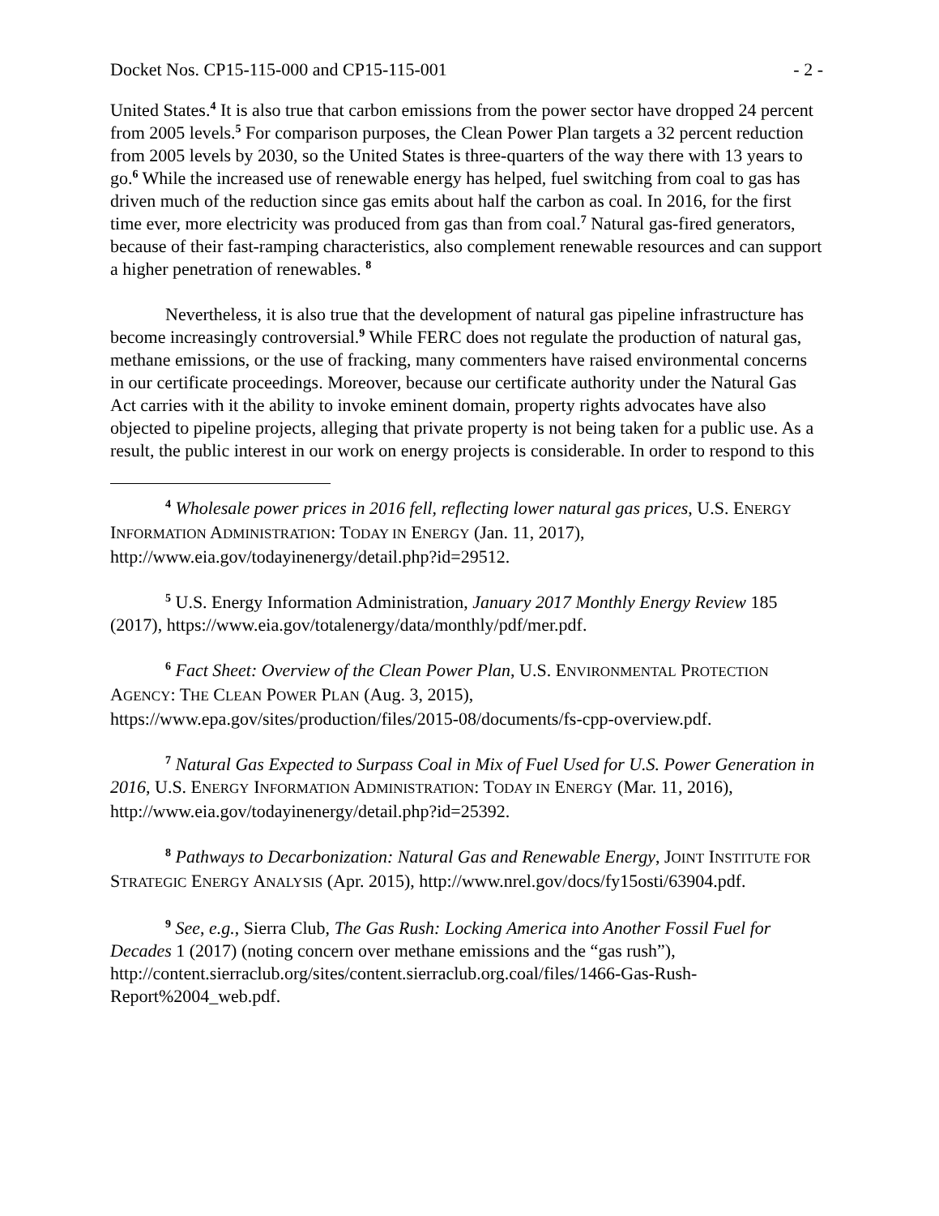Docket Nos. CP15-115-000 and CP15-115-001 - 2 -
United States.<sup>4</sup> It is also true that carbon emissions from the power sector have dropped 24 percent from 2005 levels.<sup>5</sup> For comparison purposes, the Clean Power Plan targets a 32 percent reduction from 2005 levels by 2030, so the United States is three-quarters of the way there with 13 years to go.<sup>6</sup> While the increased use of renewable energy has helped, fuel switching from coal to gas has driven much of the reduction since gas emits about half the carbon as coal. In 2016, for the first time ever, more electricity was produced from gas than from coal.<sup>7</sup> Natural gas-fired generators, because of their fast-ramping characteristics, also complement renewable resources and can support a higher penetration of renewables. <sup>8</sup>
Nevertheless, it is also true that the development of natural gas pipeline infrastructure has become increasingly controversial.<sup>9</sup> While FERC does not regulate the production of natural gas, methane emissions, or the use of fracking, many commenters have raised environmental concerns in our certificate proceedings. Moreover, because our certificate authority under the Natural Gas Act carries with it the ability to invoke eminent domain, property rights advocates have also objected to pipeline projects, alleging that private property is not being taken for a public use. As a result, the public interest in our work on energy projects is considerable. In order to respond to this
<sup>4</sup> Wholesale power prices in 2016 fell, reflecting lower natural gas prices, U.S. ENERGY INFORMATION ADMINISTRATION: TODAY IN ENERGY (Jan. 11, 2017), http://www.eia.gov/todayinenergy/detail.php?id=29512.
<sup>5</sup> U.S. Energy Information Administration, January 2017 Monthly Energy Review 185 (2017), https://www.eia.gov/totalenergy/data/monthly/pdf/mer.pdf.
<sup>6</sup> Fact Sheet: Overview of the Clean Power Plan, U.S. ENVIRONMENTAL PROTECTION AGENCY: THE CLEAN POWER PLAN (Aug. 3, 2015), https://www.epa.gov/sites/production/files/2015-08/documents/fs-cpp-overview.pdf.
<sup>7</sup> Natural Gas Expected to Surpass Coal in Mix of Fuel Used for U.S. Power Generation in 2016, U.S. ENERGY INFORMATION ADMINISTRATION: TODAY IN ENERGY (Mar. 11, 2016), http://www.eia.gov/todayinenergy/detail.php?id=25392.
<sup>8</sup> Pathways to Decarbonization: Natural Gas and Renewable Energy, JOINT INSTITUTE FOR STRATEGIC ENERGY ANALYSIS (Apr. 2015), http://www.nrel.gov/docs/fy15osti/63904.pdf.
<sup>9</sup> See, e.g., Sierra Club, The Gas Rush: Locking America into Another Fossil Fuel for Decades 1 (2017) (noting concern over methane emissions and the “gas rush”), http://content.sierraclub.org/sites/content.sierraclub.org.coal/files/1466-Gas-Rush-Report%2004_web.pdf.